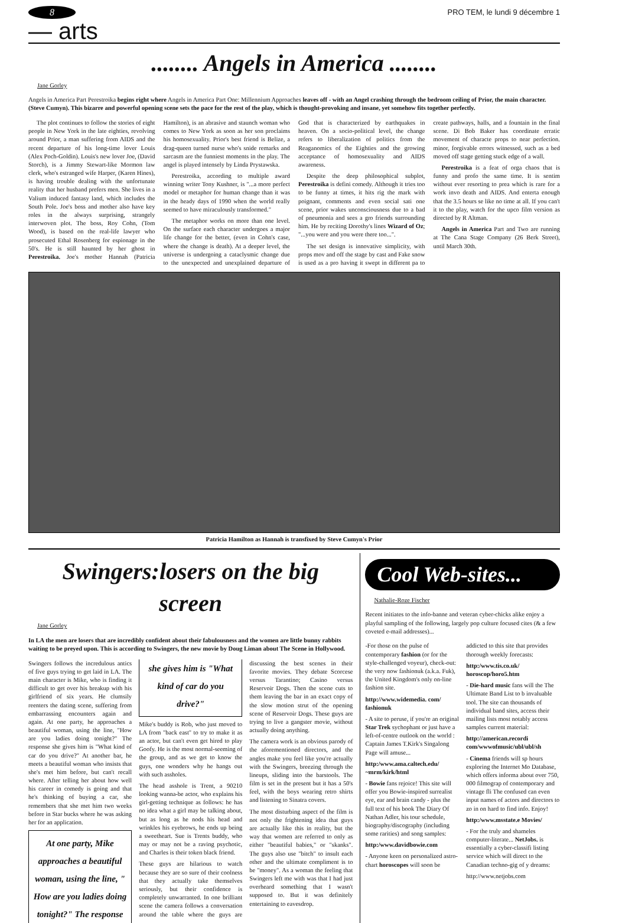8 PRO TEM, le lundi 9 décembre 1
— arts
........ Angels in America ........
Jane Gorley
Angels in America Part Perestroika begins right where Angels in America Part One: Millennium Approaches leaves off - with an Angel crashing through the bedroom ceiling of Prior, the main character. (Steve Cumyn). This bizarre and powerful opening scene sets the pace for the rest of the play, which is thought-provoking and insane, yet somehow fits together perfectly.
The plot continues to follow the stories of eight people in New York in the late eighties, revolving around Prior, a man suffering from AIDS and the recent departure of his long-time lover Louis (Alex Poch-Goldin). Louis's new lover Joe, (David Storch), is a Jimmy Stewart-like Mormon law clerk, who's estranged wife Harper, (Karen Hines), is having trouble dealing with the unfortunate reality that her husband prefers men. She lives in a Valium induced fantasy land, which includes the South Pole. Joe's boss and mother also have key roles in the always surprising, strangely interwoven plot. The boss, Roy Cohn, (Tom Wood), is based on the real-life lawyer who prosecuted Ethal Rosenberg for espionage in the 50's. He is still haunted by her ghost in Perestroika. Joe's mother Hannah (Patricia Hamilton), is an abrasive and staunch woman who comes to New York as soon as her son proclaims his homosexuality. Prior's best friend is Belize, a drag-queen turned nurse who's snide remarks and sarcasm are the funniest moments in the play. The angel is played intensely by Linda Prystawska.
Perestroika, according to multiple award winning writer Tony Kushner, is "...a more perfect model or metaphor for human change than it was in the heady days of 1990 when the world really seemed to have miraculously transformed."
The metaphor works on more than one level. On the surface each character undergoes a major life change for the better, (even in Cohn's case, where the change is death). At a deeper level, the universe is undergoing a cataclysmic change due to the unexpected and unexplained departure of God that is characterized by earthquakes in heaven. On a socio-political level, the change refers to liberalization of politics from the Reaganomics of the Eighties and the growing acceptance of homosexuality and AIDS awareness.
Despite the deep philosophical subplot, Perestroika is defini comedy. Although it tries too to be funny at times, it hits rig the mark with poignant, comments and even social sati one scene, prior wakes unconsciousness due to a bad of pneumonia and sees a gro friends surrounding him. He by reciting Dorothy's lines Wizard of Oz; "...you were and you were there too...".
The set design is innovative simplicity, with props mov and off the stage by cast and Fake snow is used as a pro having it swept in different pa to create pathways, halls, and a fountain in the final scene. Di Bob Baker has coordinate erratic movement of characte props to near perfection. minor, forgivable errors witnessed, such as a bed moved off stage getting stuck edge of a wall.
Perestroika is a feat of orga chaos that is funny and profo the same time. It is sentim without ever resorting to prea which is rare for a work invo death and AIDS. And enterta enough that the 3.5 hours se like no time at all. If you can't it to the play, watch for the upco film version as directed by R Altman.
Angels in America Part and Two are running at The Cana Stage Company (26 Berk Street), until March 30th.
Patricia Hamilton as Hannah is transfixed by Steve Cumyn's Prior
Swingers:losers on the big screen
Jane Gorley
In LA the men are losers that are incredibly confident about their fabulousness and the women are little bunny rabbits waiting to be preyed upon. This is according to Swingers, the new movie by Doug Liman about The Scene in Hollywood.
Swingers follows the incredulous antics of five guys trying to get laid in LA. The main character is Mike, who is finding it difficult to get over his breakup with his girlfriend of six years. He clumsily reenters the dating scene, suffering from embarrassing encounters again and again. At one party, he approaches a beautiful woman, using the line, "How are you ladies doing tonight?" The response she gives him is "What kind of car do you drive?" At another bar, he meets a beautiful woman who insists that she's met him before, but can't recall where. After telling her about how well his career in comedy is going and that he's thinking of buying a car, she remembers that she met him two weeks before in Star bucks where he was asking her for an application.
At one party, Mike approaches a beautiful woman, using the line, " How are you ladies doing tonight?" The response she gives him is "What kind of car do you drive?"
Mike's buddy is Rob, who just moved to LA from "back east" to try to make it as an actor, but can't even get hired to play Goofy. He is the most normal-seeming of the group, and as we get to know the guys, one wonders why he hangs out with such assholes.
The head asshole is Trent, a 90210 looking wanna-be actor, who explains his girl-getting technique as follows: he has no idea what a girl may be talking about, but as long as he nods his head and wrinkles his eyebrows, he ends up being a sweetheart. Sue is Trents buddy, who may or may not be a raving psychotic, and Charles is their token black friend.
These guys are hilarious to watch because they are so sure of their coolness that they actually take themselves seriously, but their confidence is completely unwarranted. In one brilliant scene the camera follows a conversation around the table where the guys are discussing the best scenes in their favorite movies. They debate Scorcese versus Tarantino; Casino versus Reservoir Dogs. Then the scene cuts to them leaving the bar in an exact copy of the slow motion strut of the opening scene of Reservoir Dogs. These guys are trying to live a gangster movie, without actually doing anything.
The camera work is an obvious parody of the aforementioned directors, and the angles make you feel like you're actually with the Swingers, breezing through the lineups, sliding into the barstools. The film is set in the present but it has a 50's feel, with the boys wearing retro shirts and listening to Sinatra covers.
The most disturbing aspect of the film is not only the frightening idea that guys are actually like this in reality, but the way that women are referred to only as either "beautiful babies," or "skanks". The guys also use "bitch" to insult each other and the ultimate compliment is to be "money". As a woman the feeling that Swingers left me with was that I had just overheard something that I wasn't supposed to. But it was definitely entertaining to eavesdrop.
Cool Web-sites...
Nathalie-Roze Fischer
Recent initiates to the info-banne and veteran cyber-chicks alike enjoy a playful sampling of the following, largely pop culture focused cites (& a few coveted e-mail addresses)...
-For those on the pulse of contemporary fashion (or for the style-challenged voyeur), check-out: the very now fashionuk (a.k.a. Fuk), the United Kingdom's only on-line fashion site.
http://www.widemedia. com/ fashionuk
- A site to peruse, if you're an original Star Trek sychophant or just have a left-of-centre outlook on the world : Captain James T.Kirk's Singalong Page will amuse...
http:/www.ama.caltech.edu/ ~mrm/kirk/html
- Bowie fans rejoice! This site will offer you Bowie-inspired surrealist eye, ear and brain candy - plus the full text of his book The Diary Of Nathan Adler, his tour schedule, biography/discography (including some rarities) and song samples:
http:/www.davidbowie.com
- Anyone keen on personalized astro-chart horoscopes will soon be addicted to this site that provides thorough weekly forecasts:
http:/www.tis.co.uk/ horoscop/horo5.htm
- Die-hard music fans will the The Ultimate Band List to b invaluable tool. The site can thousands of individual band sites, access their mailing lists most notably access samples current material:
http://american.recordi com/wwwofmusic/ubl/ubl/sh
- Cinema friends will sp hours exploring the Internet Mo Database, which offers informa about over 750, 000 filmograp of contemporary and vintage fli The confused can even input names of actors and directors to zo in on hard to find info. Enjoy!
http:/www.msstate.e Movies/
- For the truly and shameles computer-literate... NetJobs. is essentially a cyber-classifi listing service which will direct to the Canadian techno-gig of y dreams:
http://www.netjobs.com